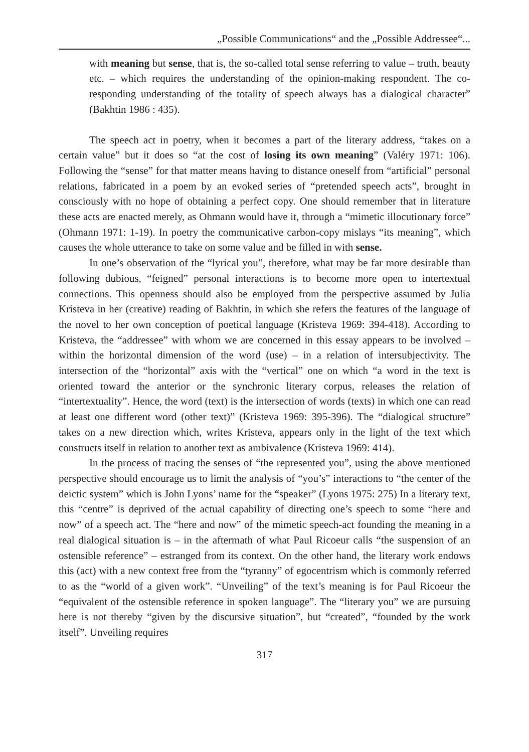„Possible Communications“ and the „Possible Addressee“...
with meaning but sense, that is, the so-called total sense referring to value – truth, beauty etc. – which requires the understanding of the opinion-making respondent. The co-responding understanding of the totality of speech always has a dialogical character” (Bakhtin 1986 : 435).
The speech act in poetry, when it becomes a part of the literary address, “takes on a certain value” but it does so “at the cost of losing its own meaning” (Valéry 1971: 106). Following the “sense” for that matter means having to distance oneself from “artificial” personal relations, fabricated in a poem by an evoked series of “pretended speech acts”, brought in consciously with no hope of obtaining a perfect copy. One should remember that in literature these acts are enacted merely, as Ohmann would have it, through a “mimetic illocutionary force” (Ohmann 1971: 1-19). In poetry the communicative carbon-copy mislays “its meaning”, which causes the whole utterance to take on some value and be filled in with sense.
In one’s observation of the “lyrical you”, therefore, what may be far more desirable than following dubious, “feigned” personal interactions is to become more open to intertextual connections. This openness should also be employed from the perspective assumed by Julia Kristeva in her (creative) reading of Bakhtin, in which she refers the features of the language of the novel to her own conception of poetical language (Kristeva 1969: 394-418). According to Kristeva, the “addressee” with whom we are concerned in this essay appears to be involved – within the horizontal dimension of the word (use) – in a relation of intersubjectivity. The intersection of the “horizontal” axis with the “vertical” one on which “a word in the text is oriented toward the anterior or the synchronic literary corpus, releases the relation of “intertextuality”. Hence, the word (text) is the intersection of words (texts) in which one can read at least one different word (other text)” (Kristeva 1969: 395-396). The “dialogical structure” takes on a new direction which, writes Kristeva, appears only in the light of the text which constructs itself in relation to another text as ambivalence (Kristeva 1969: 414).
In the process of tracing the senses of “the represented you”, using the above mentioned perspective should encourage us to limit the analysis of “you’s” interactions to “the center of the deictic system” which is John Lyons’ name for the “speaker” (Lyons 1975: 275) In a literary text, this “centre” is deprived of the actual capability of directing one’s speech to some “here and now” of a speech act. The “here and now” of the mimetic speech-act founding the meaning in a real dialogical situation is – in the aftermath of what Paul Ricoeur calls “the suspension of an ostensible reference” – estranged from its context. On the other hand, the literary work endows this (act) with a new context free from the “tyranny” of egocentrism which is commonly referred to as the “world of a given work”. “Unveiling” of the text’s meaning is for Paul Ricoeur the “equivalent of the ostensible reference in spoken language”. The “literary you” we are pursuing here is not thereby “given by the discursive situation”, but “created”, “founded by the work itself”. Unveiling requires
317